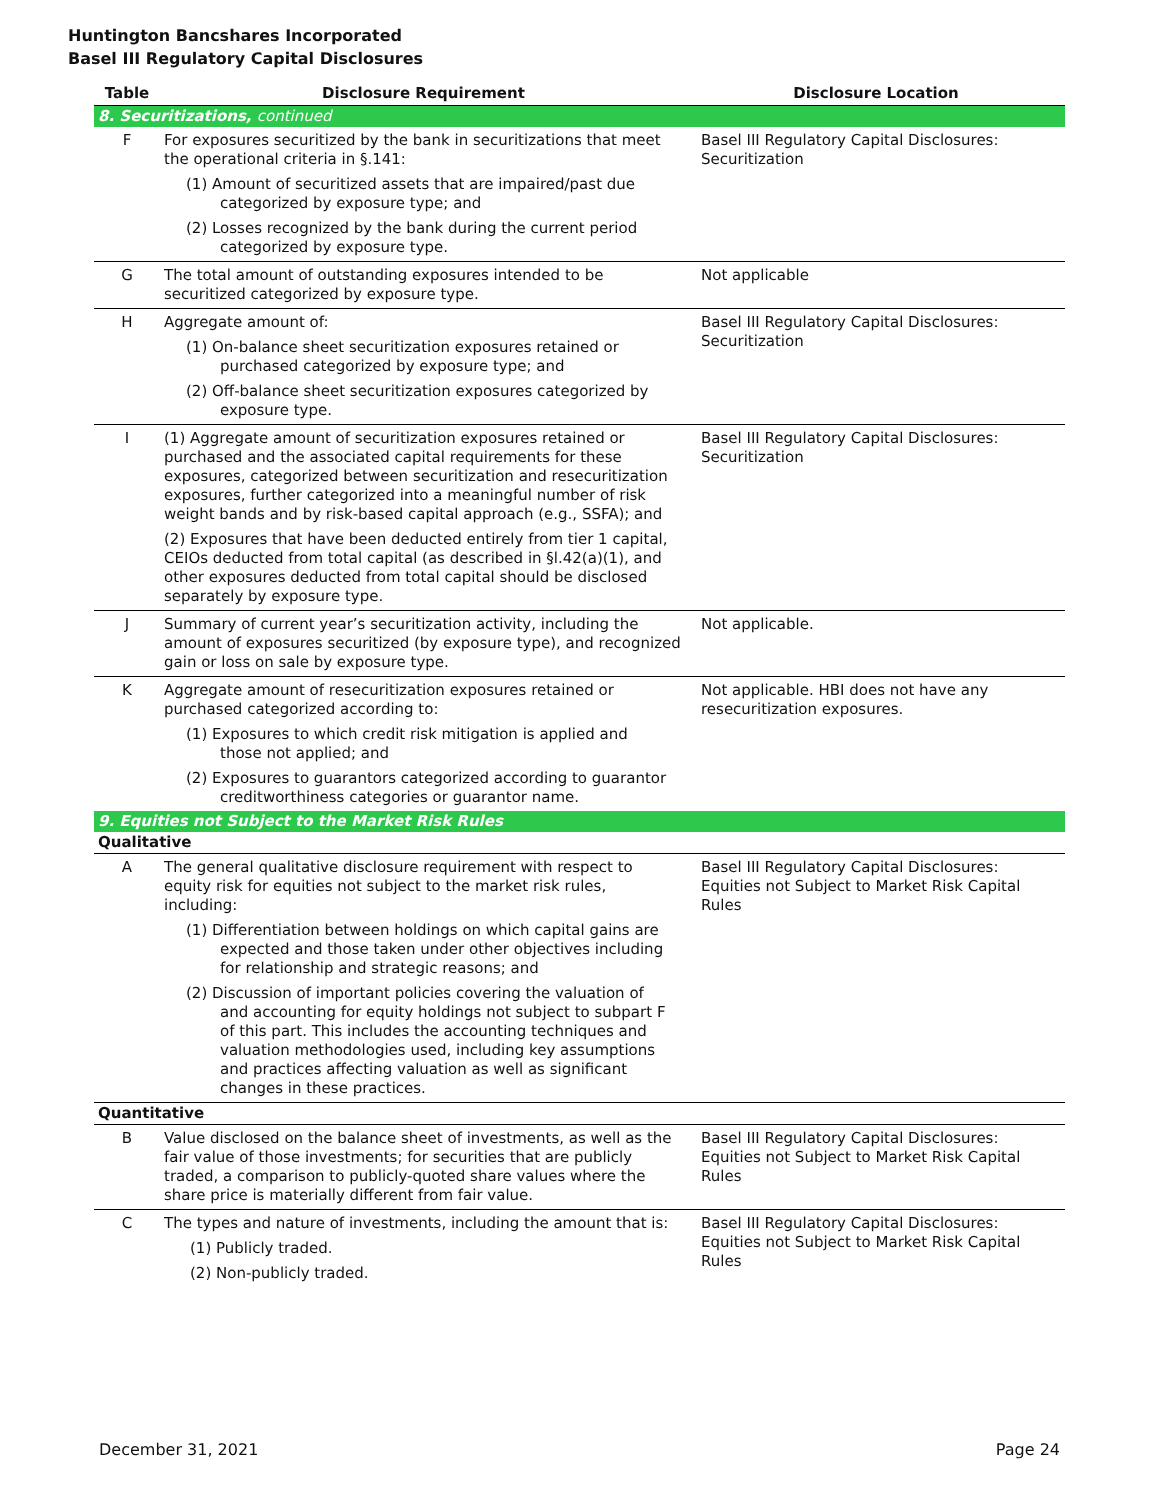Huntington Bancshares Incorporated
Basel III Regulatory Capital Disclosures
| Table | Disclosure Requirement | Disclosure Location |
| --- | --- | --- |
| 8. Securitizations, continued | | |
| F | For exposures securitized by the bank in securitizations that meet the operational criteria in §.141: (1) Amount of securitized assets that are impaired/past due categorized by exposure type; and (2) Losses recognized by the bank during the current period categorized by exposure type. | Basel III Regulatory Capital Disclosures: Securitization |
| G | The total amount of outstanding exposures intended to be securitized categorized by exposure type. | Not applicable |
| H | Aggregate amount of: (1) On-balance sheet securitization exposures retained or purchased categorized by exposure type; and (2) Off-balance sheet securitization exposures categorized by exposure type. | Basel III Regulatory Capital Disclosures: Securitization |
| I | (1) Aggregate amount of securitization exposures retained or purchased and the associated capital requirements for these exposures, categorized between securitization and resecuritization exposures, further categorized into a meaningful number of risk weight bands and by risk-based capital approach (e.g., SSFA); and (2) Exposures that have been deducted entirely from tier 1 capital, CEIOs deducted from total capital (as described in §l.42(a)(1), and other exposures deducted from total capital should be disclosed separately by exposure type. | Basel III Regulatory Capital Disclosures: Securitization |
| J | Summary of current year’s securitization activity, including the amount of exposures securitized (by exposure type), and recognized gain or loss on sale by exposure type. | Not applicable. |
| K | Aggregate amount of resecuritization exposures retained or purchased categorized according to: (1) Exposures to which credit risk mitigation is applied and those not applied; and (2) Exposures to guarantors categorized according to guarantor creditworthiness categories or guarantor name. | Not applicable. HBI does not have any resecuritization exposures. |
| 9. Equities not Subject to the Market Risk Rules | | |
| Qualitative | | |
| A | The general qualitative disclosure requirement with respect to equity risk for equities not subject to the market risk rules, including: (1) Differentiation between holdings on which capital gains are expected and those taken under other objectives including for relationship and strategic reasons; and (2) Discussion of important policies covering the valuation of and accounting for equity holdings not subject to subpart F of this part. This includes the accounting techniques and valuation methodologies used, including key assumptions and practices affecting valuation as well as significant changes in these practices. | Basel III Regulatory Capital Disclosures: Equities not Subject to Market Risk Capital Rules |
| Quantitative | | |
| B | Value disclosed on the balance sheet of investments, as well as the fair value of those investments; for securities that are publicly traded, a comparison to publicly-quoted share values where the share price is materially different from fair value. | Basel III Regulatory Capital Disclosures: Equities not Subject to Market Risk Capital Rules |
| C | The types and nature of investments, including the amount that is: (1) Publicly traded. (2) Non-publicly traded. | Basel III Regulatory Capital Disclosures: Equities not Subject to Market Risk Capital Rules |
December 31, 2021 Page 24